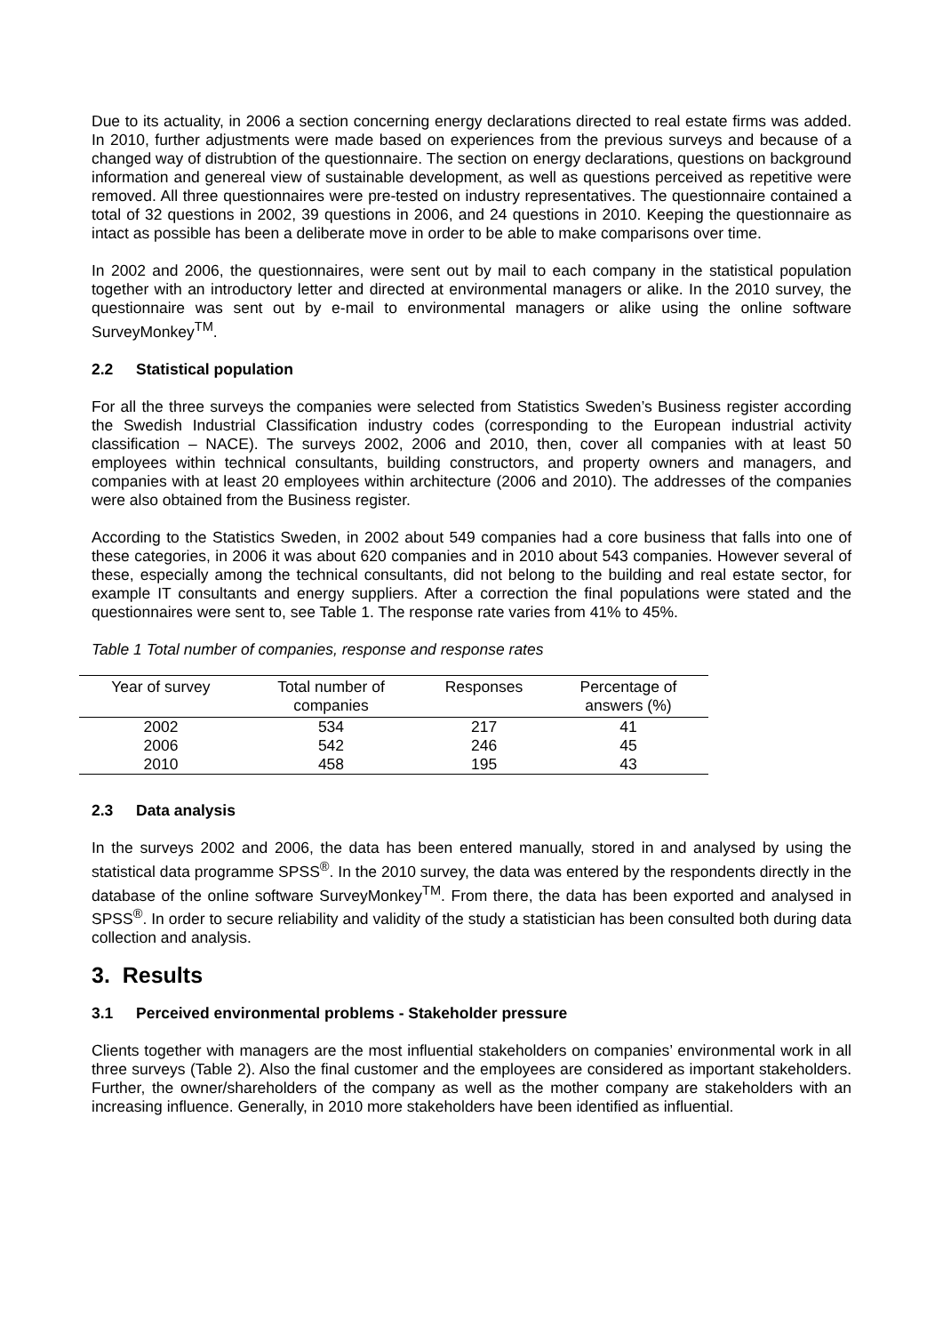Due to its actuality, in 2006 a section concerning energy declarations directed to real estate firms was added. In 2010, further adjustments were made based on experiences from the previous surveys and because of a changed way of distrubtion of the questionnaire. The section on energy declarations, questions on background information and genereal view of sustainable development, as well as questions perceived as repetitive were removed. All three questionnaires were pre-tested on industry representatives. The questionnaire contained a total of 32 questions in 2002, 39 questions in 2006, and 24 questions in 2010. Keeping the questionnaire as intact as possible has been a deliberate move in order to be able to make comparisons over time.
In 2002 and 2006, the questionnaires, were sent out by mail to each company in the statistical population together with an introductory letter and directed at environmental managers or alike. In the 2010 survey, the questionnaire was sent out by e-mail to environmental managers or alike using the online software SurveyMonkey<sup>TM</sup>.
2.2 Statistical population
For all the three surveys the companies were selected from Statistics Sweden’s Business register according the Swedish Industrial Classification industry codes (corresponding to the European industrial activity classification – NACE). The surveys 2002, 2006 and 2010, then, cover all companies with at least 50 employees within technical consultants, building constructors, and property owners and managers, and companies with at least 20 employees within architecture (2006 and 2010). The addresses of the companies were also obtained from the Business register.
According to the Statistics Sweden, in 2002 about 549 companies had a core business that falls into one of these categories, in 2006 it was about 620 companies and in 2010 about 543 companies. However several of these, especially among the technical consultants, did not belong to the building and real estate sector, for example IT consultants and energy suppliers. After a correction the final populations were stated and the questionnaires were sent to, see Table 1. The response rate varies from 41% to 45%.
Table 1 Total number of companies, response and response rates
| Year of survey | Total number of companies | Responses | Percentage of answers (%) |
| --- | --- | --- | --- |
| 2002 | 534 | 217 | 41 |
| 2006 | 542 | 246 | 45 |
| 2010 | 458 | 195 | 43 |
2.3 Data analysis
In the surveys 2002 and 2006, the data has been entered manually, stored in and analysed by using the statistical data programme SPSS<sup>®</sup>. In the 2010 survey, the data was entered by the respondents directly in the database of the online software SurveyMonkey<sup>TM</sup>. From there, the data has been exported and analysed in SPSS<sup>®</sup>. In order to secure reliability and validity of the study a statistician has been consulted both during data collection and analysis.
3. Results
3.1 Perceived environmental problems - Stakeholder pressure
Clients together with managers are the most influential stakeholders on companies’ environmental work in all three surveys (Table 2). Also the final customer and the employees are considered as important stakeholders. Further, the owner/shareholders of the company as well as the mother company are stakeholders with an increasing influence. Generally, in 2010 more stakeholders have been identified as influential.